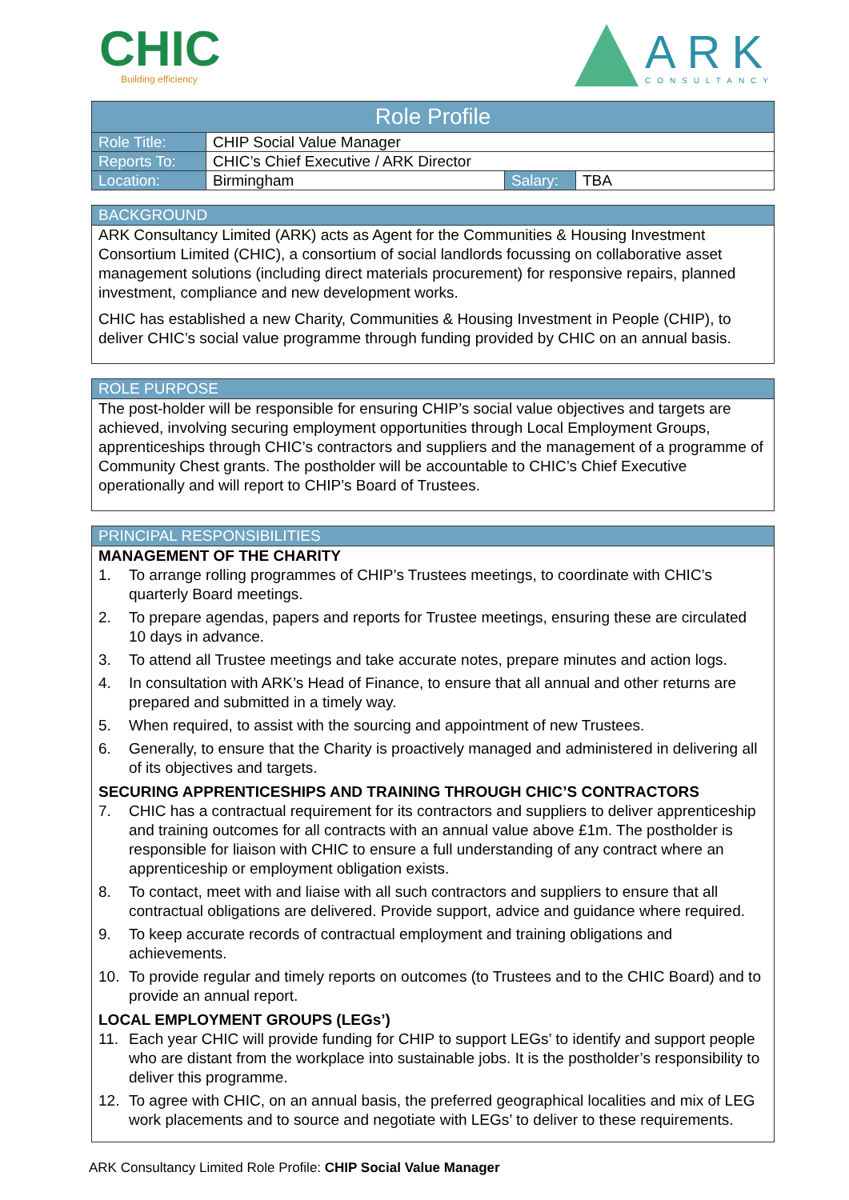CHIC
Building efficiency
ARK
CONSULTANCY
| Role Profile | | | |
| --- | --- | --- | --- |
| Role Title: | CHIP Social Value Manager | | |
| Reports To: | CHIC’s Chief Executive / ARK Director | | |
| Location: | Birmingham | Salary: | TBA |
BACKGROUND
ARK Consultancy Limited (ARK) acts as Agent for the Communities & Housing Investment Consortium Limited (CHIC), a consortium of social landlords focussing on collaborative asset management solutions (including direct materials procurement) for responsive repairs, planned investment, compliance and new development works.
CHIC has established a new Charity, Communities & Housing Investment in People (CHIP), to deliver CHIC’s social value programme through funding provided by CHIC on an annual basis.
ROLE PURPOSE
The post-holder will be responsible for ensuring CHIP’s social value objectives and targets are achieved, involving securing employment opportunities through Local Employment Groups, apprenticeships through CHIC’s contractors and suppliers and the management of a programme of Community Chest grants. The postholder will be accountable to CHIC’s Chief Executive operationally and will report to CHIP’s Board of Trustees.
PRINCIPAL RESPONSIBILITIES
MANAGEMENT OF THE CHARITY
1. To arrange rolling programmes of CHIP’s Trustees meetings, to coordinate with CHIC’s quarterly Board meetings.
2. To prepare agendas, papers and reports for Trustee meetings, ensuring these are circulated 10 days in advance.
3. To attend all Trustee meetings and take accurate notes, prepare minutes and action logs.
4. In consultation with ARK’s Head of Finance, to ensure that all annual and other returns are prepared and submitted in a timely way.
5. When required, to assist with the sourcing and appointment of new Trustees.
6. Generally, to ensure that the Charity is proactively managed and administered in delivering all of its objectives and targets.
SECURING APPRENTICESHIPS AND TRAINING THROUGH CHIC’S CONTRACTORS
7. CHIC has a contractual requirement for its contractors and suppliers to deliver apprenticeship and training outcomes for all contracts with an annual value above £1m. The postholder is responsible for liaison with CHIC to ensure a full understanding of any contract where an apprenticeship or employment obligation exists.
8. To contact, meet with and liaise with all such contractors and suppliers to ensure that all contractual obligations are delivered. Provide support, advice and guidance where required.
9. To keep accurate records of contractual employment and training obligations and achievements.
10. To provide regular and timely reports on outcomes (to Trustees and to the CHIC Board) and to provide an annual report.
LOCAL EMPLOYMENT GROUPS (LEGs’)
11. Each year CHIC will provide funding for CHIP to support LEGs’ to identify and support people who are distant from the workplace into sustainable jobs. It is the postholder’s responsibility to deliver this programme.
12. To agree with CHIC, on an annual basis, the preferred geographical localities and mix of LEG work placements and to source and negotiate with LEGs’ to deliver to these requirements.
ARK Consultancy Limited Role Profile: CHIP Social Value Manager